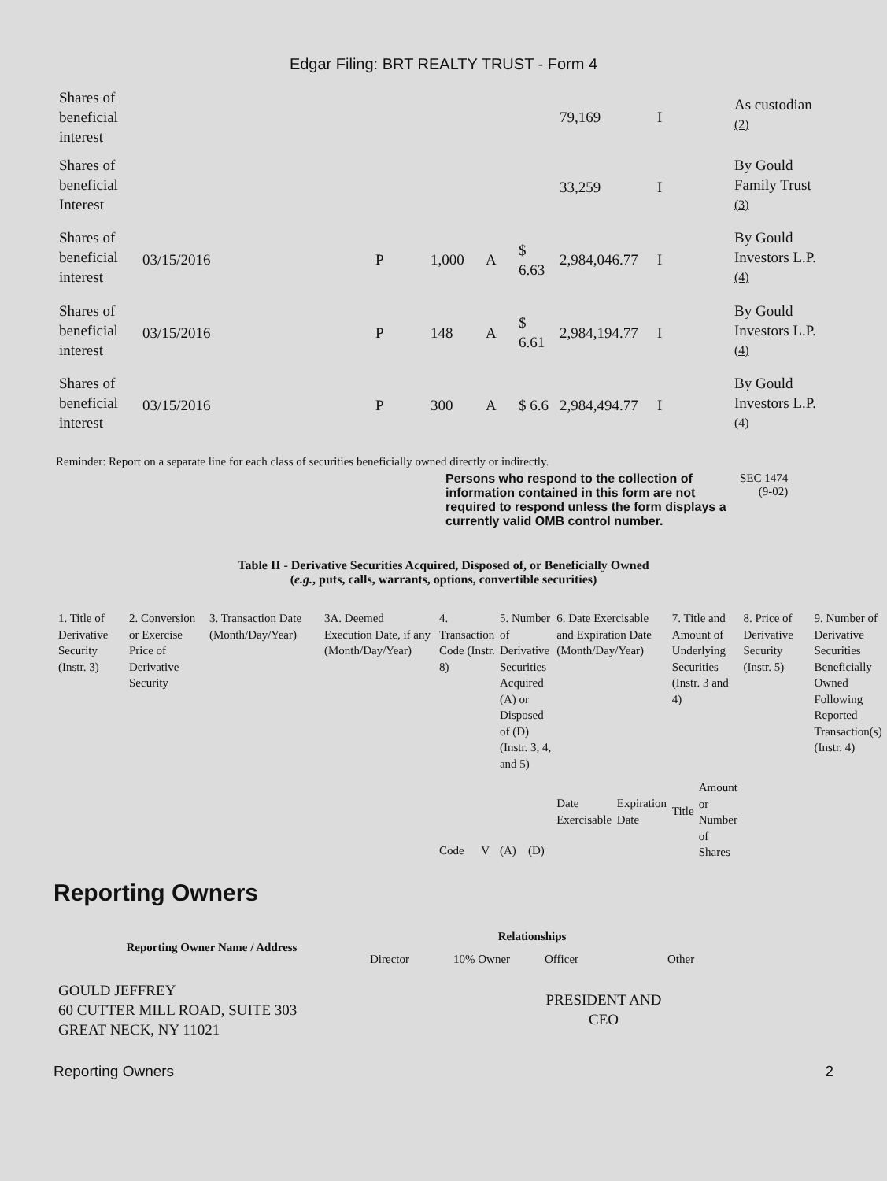Edgar Filing: BRT REALTY TRUST - Form 4
| Shares of beneficial interest | | | | | | 79,169 | I | As custodian <sup>(2)</sup> |
| Shares of beneficial Interest | | | | | | 33,259 | I | By Gould Family Trust <sup>(3)</sup> |
| Shares of beneficial interest | 03/15/2016 | P | 1,000 | A | $ 6.63 | 2,984,046.77 | I | By Gould Investors L.P. <sup>(4)</sup> |
| Shares of beneficial interest | 03/15/2016 | P | 148 | A | $ 6.61 | 2,984,194.77 | I | By Gould Investors L.P. <sup>(4)</sup> |
| Shares of beneficial interest | 03/15/2016 | P | 300 | A | $ 6.6 | 2,984,494.77 | I | By Gould Investors L.P. <sup>(4)</sup> |
Reminder: Report on a separate line for each class of securities beneficially owned directly or indirectly.
Persons who respond to the collection of information contained in this form are not required to respond unless the form displays a currently valid OMB control number. SEC 1474
(9-02)
Table II - Derivative Securities Acquired, Disposed of, or Beneficially Owned
(e.g., puts, calls, warrants, options, convertible securities)
| 1. Title of Derivative Security (Instr. 3) | 2. Conversion or Exercise Price of Derivative Security | 3. Transaction Date (Month/Day/Year) | 3A. Deemed Execution Date, if any (Month/Day/Year) | 4. Transaction Code (Instr. 8) | | 5. Number of Derivative Securities Acquired (A) or Disposed of (D) (Instr. 3, 4, and 5) | | 6. Date Exercisable and Expiration Date (Month/Day/Year) | | 7. Title and Amount of Underlying Securities (Instr. 3 and 4) | | 8. Price of Derivative Security (Instr. 5) | 9. Number of Derivative Securities Beneficially Owned Following Reported Transaction(s) (Instr. 4) |
| --- | --- | --- | --- | --- | --- | --- | --- | --- | --- | --- | --- | --- | --- |
| | | | | Code | V | (A) | (D) | Date Exercisable | Expiration Date | Title | Amount or Number of Shares | | |
Reporting Owners
| Reporting Owner Name / Address | Relationships | | | |
| --- | --- | --- | --- | --- |
| | Director | 10% Owner | Officer | Other |
| GOULD JEFFREY 60 CUTTER MILL ROAD, SUITE 303 GREAT NECK, NY 11021 | | | PRESIDENT AND CEO | |
Reporting Owners 2